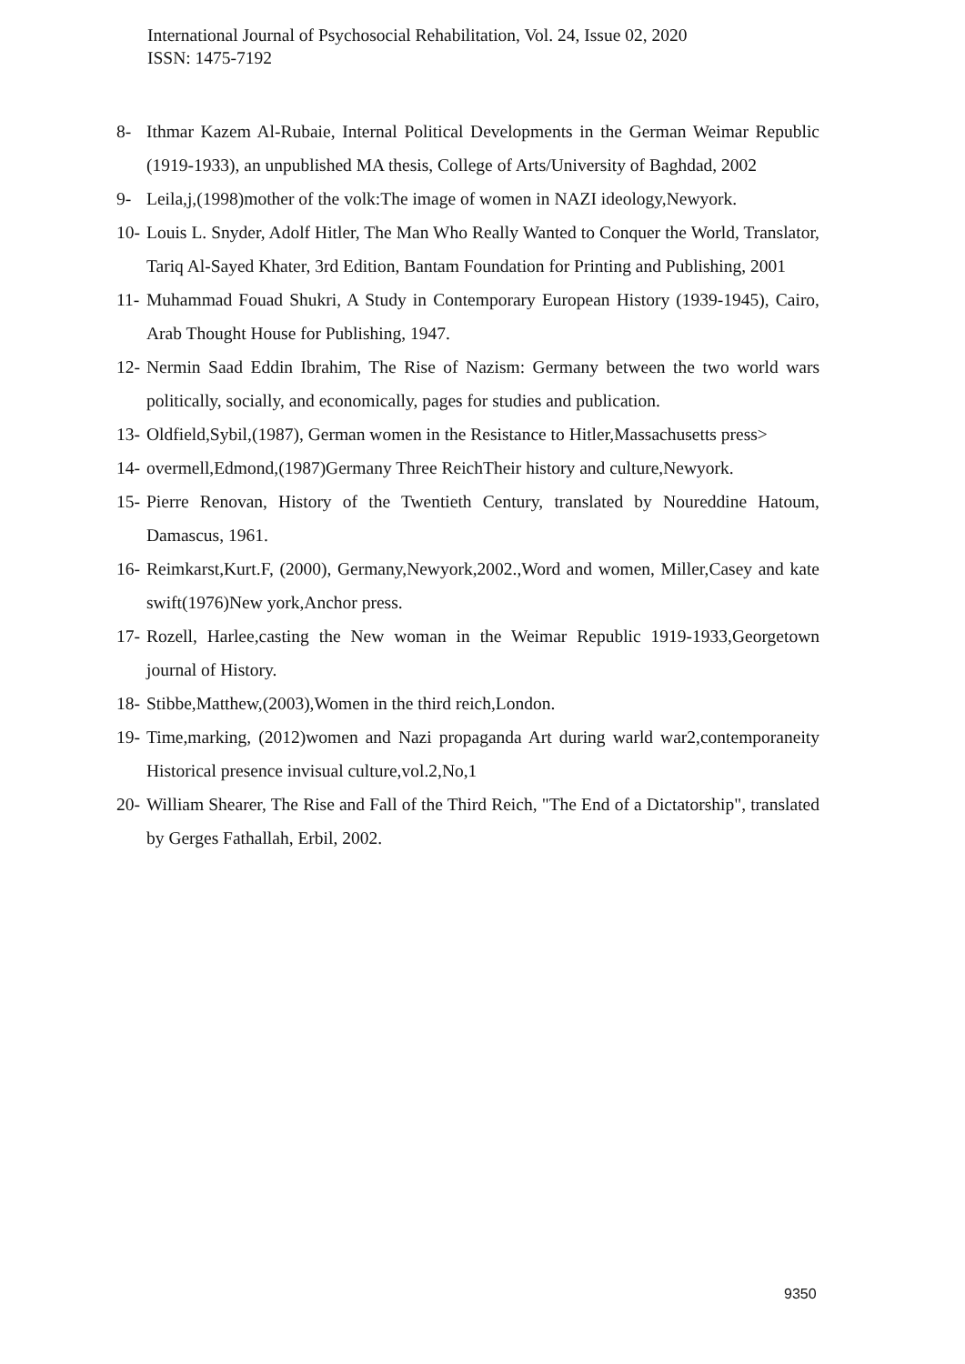International Journal of Psychosocial Rehabilitation, Vol. 24, Issue 02, 2020
ISSN: 1475-7192
8- Ithmar Kazem Al-Rubaie, Internal Political Developments in the German Weimar Republic (1919-1933), an unpublished MA thesis, College of Arts/University of Baghdad, 2002
9- Leila,j,(1998)mother of the volk:The image of women in NAZI ideology,Newyork.
10- Louis L. Snyder, Adolf Hitler, The Man Who Really Wanted to Conquer the World, Translator, Tariq Al-Sayed Khater, 3rd Edition, Bantam Foundation for Printing and Publishing, 2001
11- Muhammad Fouad Shukri, A Study in Contemporary European History (1939-1945), Cairo, Arab Thought House for Publishing, 1947.
12- Nermin Saad Eddin Ibrahim, The Rise of Nazism: Germany between the two world wars politically, socially, and economically, pages for studies and publication.
13- Oldfield,Sybil,(1987), German women in the Resistance to Hitler,Massachusetts press>
14- overmell,Edmond,(1987)Germany Three ReichTheir history and culture,Newyork.
15- Pierre Renovan, History of the Twentieth Century, translated by Noureddine Hatoum, Damascus, 1961.
16- Reimkarst,Kurt.F, (2000), Germany,Newyork,2002.,Word and women, Miller,Casey and kate swift(1976)New york,Anchor press.
17- Rozell, Harlee,casting the New woman in the Weimar Republic 1919-1933,Georgetown journal of History.
18- Stibbe,Matthew,(2003),Women in the third reich,London.
19- Time,marking, (2012)women and Nazi propaganda Art during warld war2,contemporaneity Historical presence invisual culture,vol.2,No,1
20- William Shearer, The Rise and Fall of the Third Reich, "The End of a Dictatorship", translated by Gerges Fathallah, Erbil, 2002.
9350